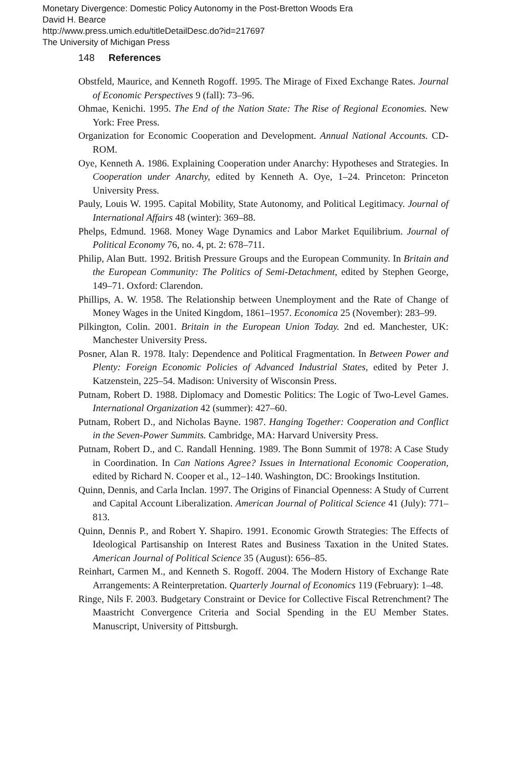Monetary Divergence: Domestic Policy Autonomy in the Post-Bretton Woods Era
David H. Bearce
http://www.press.umich.edu/titleDetailDesc.do?id=217697
The University of Michigan Press
148 References
Obstfeld, Maurice, and Kenneth Rogoff. 1995. The Mirage of Fixed Exchange Rates. Journal of Economic Perspectives 9 (fall): 73–96.
Ohmae, Kenichi. 1995. The End of the Nation State: The Rise of Regional Economies. New York: Free Press.
Organization for Economic Cooperation and Development. Annual National Accounts. CD-ROM.
Oye, Kenneth A. 1986. Explaining Cooperation under Anarchy: Hypotheses and Strategies. In Cooperation under Anarchy, edited by Kenneth A. Oye, 1–24. Princeton: Princeton University Press.
Pauly, Louis W. 1995. Capital Mobility, State Autonomy, and Political Legitimacy. Journal of International Affairs 48 (winter): 369–88.
Phelps, Edmund. 1968. Money Wage Dynamics and Labor Market Equilibrium. Journal of Political Economy 76, no. 4, pt. 2: 678–711.
Philip, Alan Butt. 1992. British Pressure Groups and the European Community. In Britain and the European Community: The Politics of Semi-Detachment, edited by Stephen George, 149–71. Oxford: Clarendon.
Phillips, A. W. 1958. The Relationship between Unemployment and the Rate of Change of Money Wages in the United Kingdom, 1861–1957. Economica 25 (November): 283–99.
Pilkington, Colin. 2001. Britain in the European Union Today. 2nd ed. Manchester, UK: Manchester University Press.
Posner, Alan R. 1978. Italy: Dependence and Political Fragmentation. In Between Power and Plenty: Foreign Economic Policies of Advanced Industrial States, edited by Peter J. Katzenstein, 225–54. Madison: University of Wisconsin Press.
Putnam, Robert D. 1988. Diplomacy and Domestic Politics: The Logic of Two-Level Games. International Organization 42 (summer): 427–60.
Putnam, Robert D., and Nicholas Bayne. 1987. Hanging Together: Cooperation and Conflict in the Seven-Power Summits. Cambridge, MA: Harvard University Press.
Putnam, Robert D., and C. Randall Henning. 1989. The Bonn Summit of 1978: A Case Study in Coordination. In Can Nations Agree? Issues in International Economic Cooperation, edited by Richard N. Cooper et al., 12–140. Washington, DC: Brookings Institution.
Quinn, Dennis, and Carla Inclan. 1997. The Origins of Financial Openness: A Study of Current and Capital Account Liberalization. American Journal of Political Science 41 (July): 771–813.
Quinn, Dennis P., and Robert Y. Shapiro. 1991. Economic Growth Strategies: The Effects of Ideological Partisanship on Interest Rates and Business Taxation in the United States. American Journal of Political Science 35 (August): 656–85.
Reinhart, Carmen M., and Kenneth S. Rogoff. 2004. The Modern History of Exchange Rate Arrangements: A Reinterpretation. Quarterly Journal of Economics 119 (February): 1–48.
Ringe, Nils F. 2003. Budgetary Constraint or Device for Collective Fiscal Retrenchment? The Maastricht Convergence Criteria and Social Spending in the EU Member States. Manuscript, University of Pittsburgh.